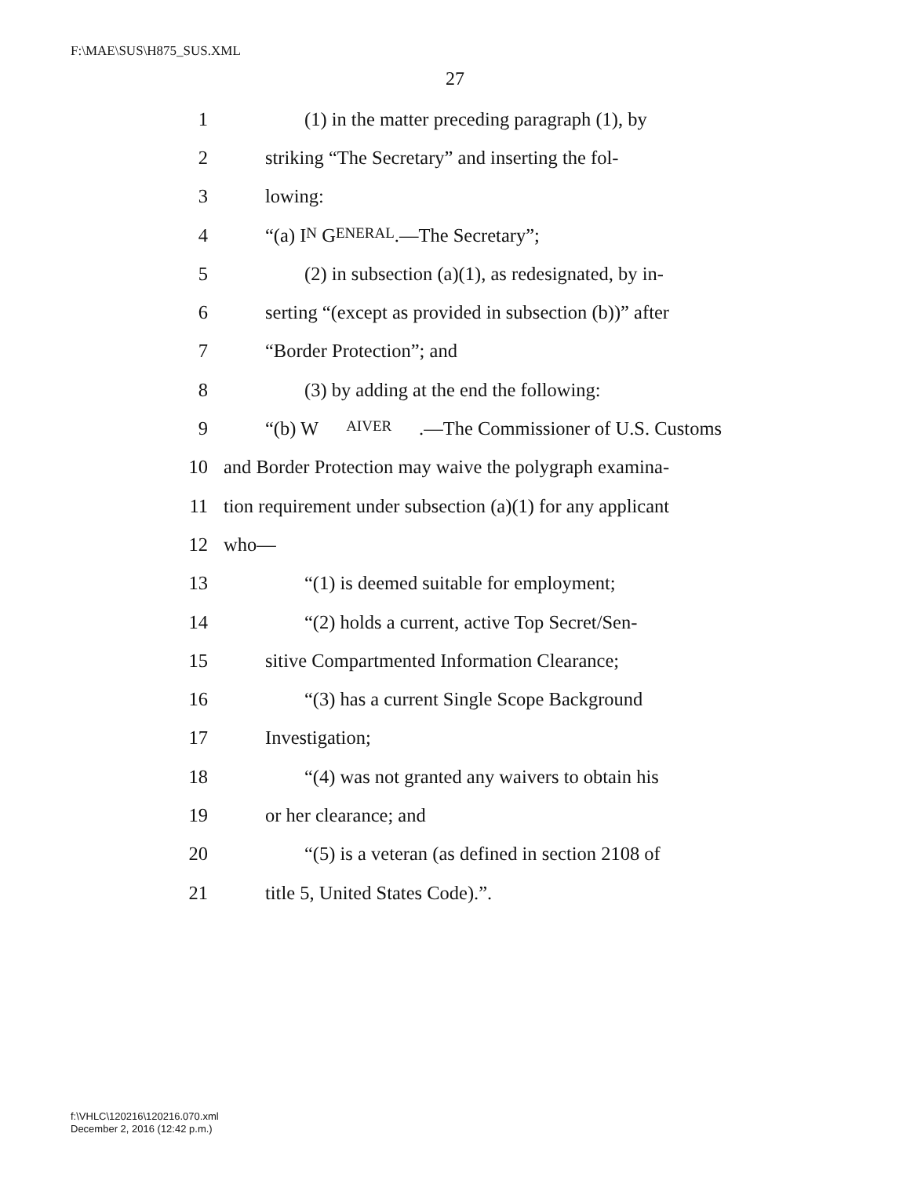F:\MAE\SUS\H875_SUS.XML
27
1 (1) in the matter preceding paragraph (1), by
2 striking “The Secretary” and inserting the fol-
3 lowing:
4 “(a) I N G ENERAL.—The Secretary”;
5 (2) in subsection (a)(1), as redesignated, by in-
6 serting “(except as provided in subsection (b))” after
7 “Border Protection”; and
8 (3) by adding at the end the following:
9 “(b) W AIVER.—The Commissioner of U.S. Customs
10 and Border Protection may waive the polygraph examina-
11 tion requirement under subsection (a)(1) for any applicant
12 who—
13 “(1) is deemed suitable for employment;
14 “(2) holds a current, active Top Secret/Sen-
15 sitive Compartmented Information Clearance;
16 “(3) has a current Single Scope Background
17 Investigation;
18 “(4) was not granted any waivers to obtain his
19 or her clearance; and
20 “(5) is a veteran (as defined in section 2108 of
21 title 5, United States Code).”.
f:\VHLC\120216\120216.070.xml
December 2, 2016 (12:42 p.m.)